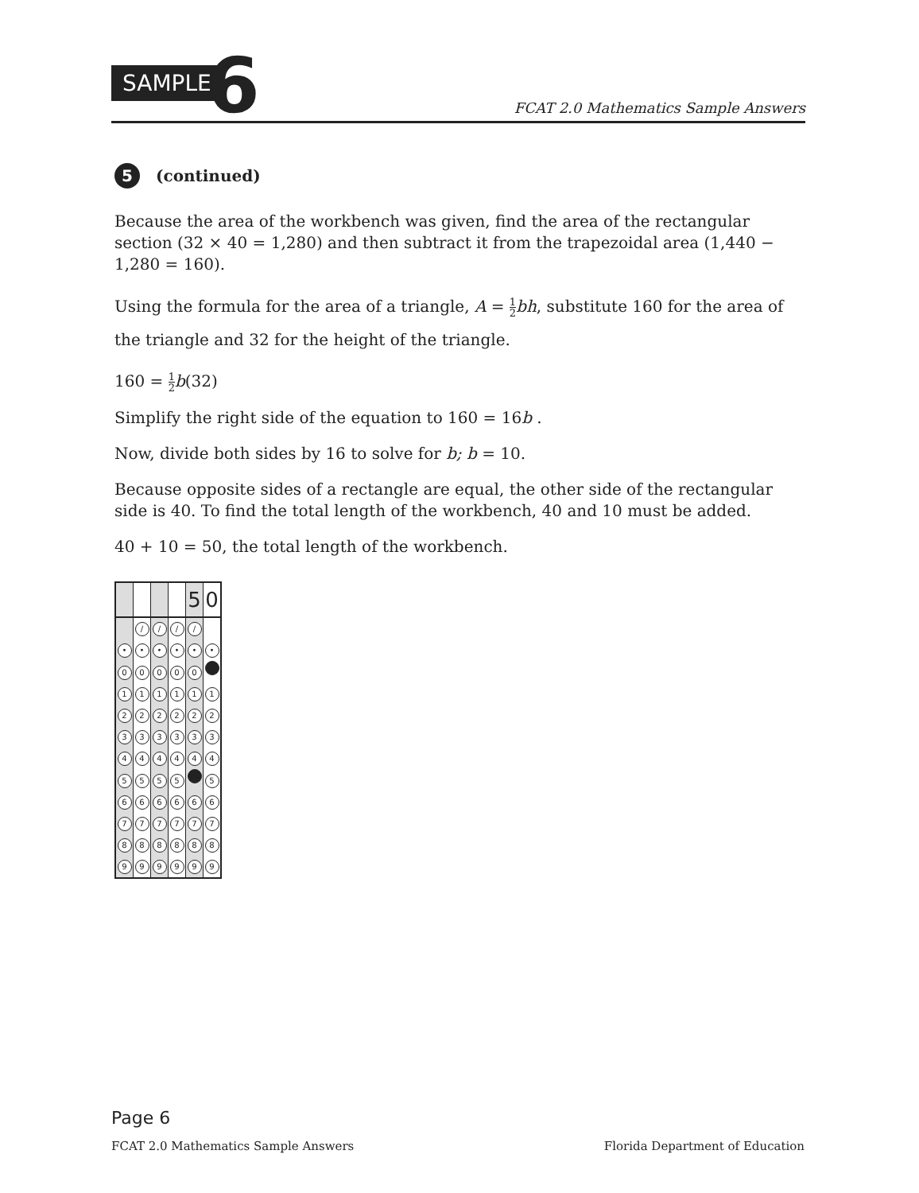SAMPLE 6
FCAT 2.0 Mathematics Sample Answers
5 (continued)
Because the area of the workbench was given, find the area of the rectangular section (32 × 40 = 1,280) and then subtract it from the trapezoidal area (1,440 − 1,280 = 160).
Using the formula for the area of a triangle, A = 1 2 bh, substitute 160 for the area of the triangle and 32 for the height of the triangle.
160 = 1 2 b(32)
Simplify the right side of the equation to 160 = 16b .
Now, divide both sides by 16 to solve for b; b = 10.
Because opposite sides of a rectangle are equal, the other side of the rectangular side is 40. To find the total length of the workbench, 40 and 10 must be added.
40 + 10 = 50, the total length of the workbench.
| | | | | 5 | 0 |
| | / | / | / | / | |
| • | • | • | • | • | • |
| 0 | 0 | 0 | 0 | 0 | |
| 1 | 1 | 1 | 1 | 1 | 1 |
| 2 | 2 | 2 | 2 | 2 | 2 |
| 3 | 3 | 3 | 3 | 3 | 3 |
| 4 | 4 | 4 | 4 | 4 | 4 |
| 5 | 5 | 5 | 5 | | 5 |
| 6 | 6 | 6 | 6 | 6 | 6 |
| 7 | 7 | 7 | 7 | 7 | 7 |
| 8 | 8 | 8 | 8 | 8 | 8 |
| 9 | 9 | 9 | 9 | 9 | 9 |
Page 6
FCAT 2.0 Mathematics Sample Answers Florida Department of Education